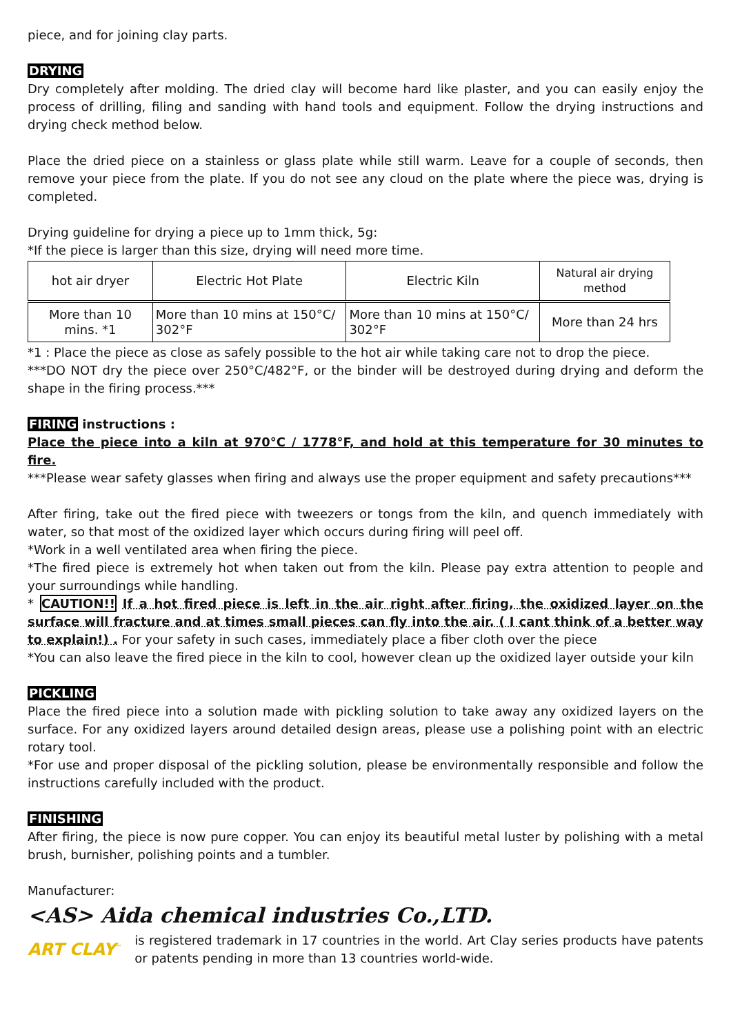piece, and for joining clay parts.
DRYING
Dry completely after molding. The dried clay will become hard like plaster, and you can easily enjoy the process of drilling, filing and sanding with hand tools and equipment. Follow the drying instructions and drying check method below.
Place the dried piece on a stainless or glass plate while still warm. Leave for a couple of seconds, then remove your piece from the plate. If you do not see any cloud on the plate where the piece was, drying is completed.
Drying guideline for drying a piece up to 1mm thick, 5g:
*If the piece is larger than this size, drying will need more time.
| hot air dryer | Electric Hot Plate | Electric Kiln | Natural air drying method |
| More than 10 mins. *1 | More than 10 mins at 150°C/ 302°F | More than 10 mins at 150°C/ 302°F | More than 24 hrs |
*1 : Place the piece as close as safely possible to the hot air while taking care not to drop the piece.
***DO NOT dry the piece over 250°C/482°F, or the binder will be destroyed during drying and deform the shape in the firing process.***
FIRING instructions :
Place the piece into a kiln at 970°C / 1778°F, and hold at this temperature for 30 minutes to fire.
***Please wear safety glasses when firing and always use the proper equipment and safety precautions***
After firing, take out the fired piece with tweezers or tongs from the kiln, and quench immediately with water, so that most of the oxidized layer which occurs during firing will peel off.
*Work in a well ventilated area when firing the piece.
*The fired piece is extremely hot when taken out from the kiln. Please pay extra attention to people and your surroundings while handling.
* CAUTION!! If a hot fired piece is left in the air right after firing, the oxidized layer on the surface will fracture and at times small pieces can fly into the air. ( I cant think of a better way to explain!) . For your safety in such cases, immediately place a fiber cloth over the piece
*You can also leave the fired piece in the kiln to cool, however clean up the oxidized layer outside your kiln
PICKLING
Place the fired piece into a solution made with pickling solution to take away any oxidized layers on the surface. For any oxidized layers around detailed design areas, please use a polishing point with an electric rotary tool.
*For use and proper disposal of the pickling solution, please be environmentally responsible and follow the instructions carefully included with the product.
FINISHING
After firing, the piece is now pure copper. You can enjoy its beautiful metal luster by polishing with a metal brush, burnisher, polishing points and a tumbler.
Manufacturer:
<AS> Aida chemical industries Co.,LTD.
ART CLAY<sup>™</sup>
is registered trademark in 17 countries in the world. Art Clay series products have patents or patents pending in more than 13 countries world-wide.